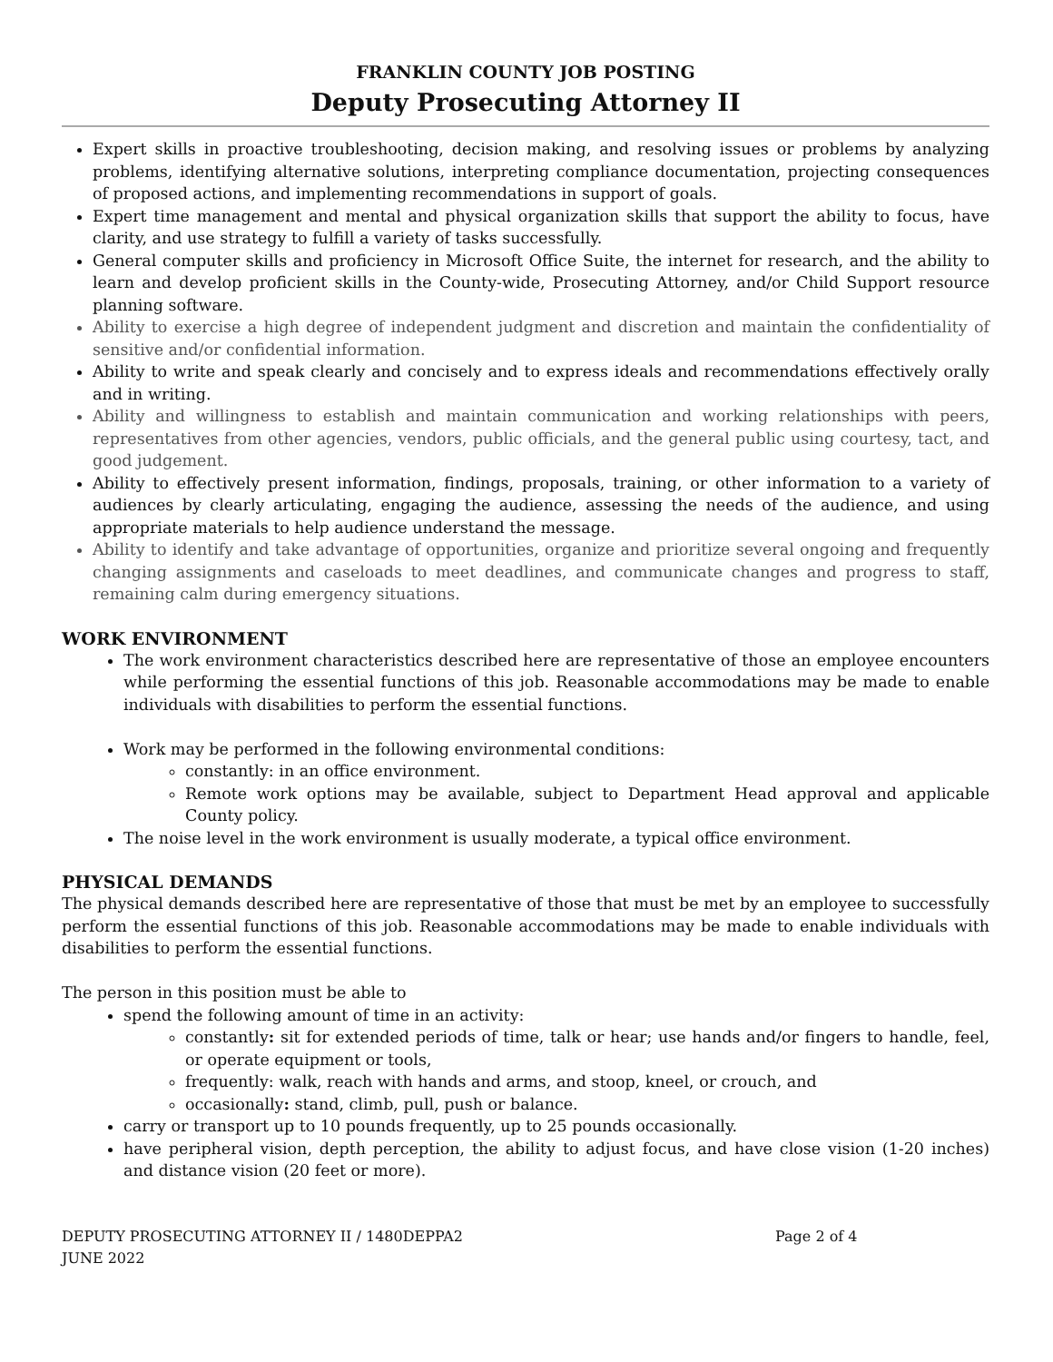FRANKLIN COUNTY JOB POSTING
Deputy Prosecuting Attorney II
Expert skills in proactive troubleshooting, decision making, and resolving issues or problems by analyzing problems, identifying alternative solutions, interpreting compliance documentation, projecting consequences of proposed actions, and implementing recommendations in support of goals.
Expert time management and mental and physical organization skills that support the ability to focus, have clarity, and use strategy to fulfill a variety of tasks successfully.
General computer skills and proficiency in Microsoft Office Suite, the internet for research, and the ability to learn and develop proficient skills in the County-wide, Prosecuting Attorney, and/or Child Support resource planning software.
Ability to exercise a high degree of independent judgment and discretion and maintain the confidentiality of sensitive and/or confidential information.
Ability to write and speak clearly and concisely and to express ideals and recommendations effectively orally and in writing.
Ability and willingness to establish and maintain communication and working relationships with peers, representatives from other agencies, vendors, public officials, and the general public using courtesy, tact, and good judgement.
Ability to effectively present information, findings, proposals, training, or other information to a variety of audiences by clearly articulating, engaging the audience, assessing the needs of the audience, and using appropriate materials to help audience understand the message.
Ability to identify and take advantage of opportunities, organize and prioritize several ongoing and frequently changing assignments and caseloads to meet deadlines, and communicate changes and progress to staff, remaining calm during emergency situations.
WORK ENVIRONMENT
The work environment characteristics described here are representative of those an employee encounters while performing the essential functions of this job. Reasonable accommodations may be made to enable individuals with disabilities to perform the essential functions.
Work may be performed in the following environmental conditions:
constantly: in an office environment.
Remote work options may be available, subject to Department Head approval and applicable County policy.
The noise level in the work environment is usually moderate, a typical office environment.
PHYSICAL DEMANDS
The physical demands described here are representative of those that must be met by an employee to successfully perform the essential functions of this job. Reasonable accommodations may be made to enable individuals with disabilities to perform the essential functions.
The person in this position must be able to
spend the following amount of time in an activity:
constantly: sit for extended periods of time, talk or hear; use hands and/or fingers to handle, feel, or operate equipment or tools,
frequently: walk, reach with hands and arms, and stoop, kneel, or crouch, and
occasionally: stand, climb, pull, push or balance.
carry or transport up to 10 pounds frequently, up to 25 pounds occasionally.
have peripheral vision, depth perception, the ability to adjust focus, and have close vision (1-20 inches) and distance vision (20 feet or more).
DEPUTY PROSECUTING ATTORNEY II / 1480DEPPA2
JUNE 2022
Page 2 of 4